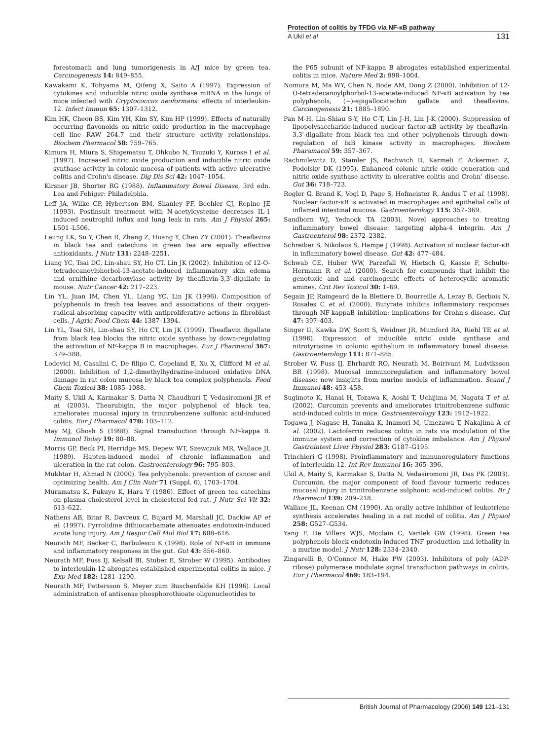Protection of colitis by TFDG via NF-κB pathway
A Ukil et al 131
forestomach and lung tumorigenesis in A/J mice by green tea. Carcinogenesis 14: 849–855.
Kawakami K, Tohyama M, Qifeng X, Saito A (1997). Expression of cytokines and inducible nitric oxide synthase mRNA in the lungs of mice infected with Cryptococcus neoformans: effects of interleukin-12. Infect Immun 65: 1307–1312.
Kim HK, Cheon BS, Kim YH, Kim SY, Kim HP (1999). Effects of naturally occurring flavonoids on nitric oxide production in the macrophage cell line RAW 264.7 and their structure activity relationships. Biochem Pharmacol 58: 759–765.
Kimura H, Miura S, Shigematsu T, Ohkubo N, Tsuzuki Y, Kurose I et al. (1997). Increased nitric oxide production and inducible nitric oxide synthase activity in colonic mucosa of patients with active ulcerative colitis and Crohn's disease. Dig Dis Sci 42: 1047–1054.
Kirsner JB, Shorter RG (1988). Inflammatory Bowel Disease, 3rd edn. Lea and Febiger: Philadelphia.
Leff JA, Wilke CP, Hybertson BM, Shanley PF, Beehler CJ, Repine JE (1993). Postinsult treatment with N-acetylcysteine decreases IL-1 induced neutrophil influx and lung leak in rats. Am J Physiol 265: L501–L506.
Leung LK, Su Y, Chen R, Zhang Z, Huang Y, Chen ZY (2001). Theaflavins in black tea and catechins in green tea are equally effective antioxidants. J Nutr 131: 2248–2251.
Liang YC, Tsai DC, Lin-shau SY, Ho CT, Lin JK (2002). Inhibition of 12-O-tetradecanoylphorbol-13-acetate-induced inflammatory skin edema and ornithine decarboxylase activity by theaflavin-3,3′-digallate in mouse. Nutr Cancer 42: 217–223.
Lin YL, Juan IM, Chen YL, Liang YC, Lin JK (1996). Composition of polyphenols in fresh tea leaves and associations of their oxygen-radical-absorbing capacity with antiproliferative actions in fibroblast cells. J Agric Food Chem 44: 1387–1394.
Lin YL, Tsai SH, Lin-shau SY, Ho CT, Lin JK (1999). Theaflavin digallate from black tea blocks the nitric oxide synthase by down-regulating the activation of NF-kappa B in macrophages. Eur J Pharmacol 367: 379–388.
Lodovici M, Casalini C, De filipo C, Copeland E, Xu X, Clifford M et al. (2000). Inhibition of 1,2-dimethylhydrazine-induced oxidative DNA damage in rat colon mucosa by black tea complex polyphenols. Food Chem Toxicol 38: 1085–1088.
Maity S, Ukil A, Karmakar S, Datta N, Chaudhuri T, Vedasiromoni JR et al. (2003). Thearubigin, the major polyphenol of black tea, ameliorates mucosal injury in trinitrobenzene sulfonic acid-induced colitis. Eur J Pharmacol 470: 103–112.
May MJ, Ghosh S (1998). Signal transduction through NF-kappa B. Immunol Today 19: 80–88.
Morris GP, Beck PI, Herridge MS, Depew WT, Szewczuk MR, Wallace JL (1989). Hapten-induced model of chronic inflammation and ulceration in the rat colon. Gastroenterology 96: 795–803.
Mukhtar H, Ahmad N (2000). Tea polyphenols: prevention of cancer and optimizing health. Am J Clin Nutr 71 (Suppl. 6), 1703–1704.
Muramatsu K, Fukuyo K, Hara Y (1986). Effect of green tea catechins on plasma cholesterol level in cholesterol fed rat. J Nutr Sci Vit 32: 613–622.
Nathens AB, Bitar R, Davreux C, Bujard M, Marshall JC, Dackiw AP et al. (1997). Pyrrolidine dithiocarbamate attenuates endotoxin-induced acute lung injury. Am J Respir Cell Mol Biol 17: 608–616.
Neurath MF, Becker C, Barbulescu K (1998). Role of NF-κB in immune and inflammatory responses in the gut. Gut 43: 856–860.
Neurath MF, Fuss IJ, Kelsall BI, Stuber E, Strober W (1995). Antibodies to interleukin-12 abrogates established experimental colitis in mice. J Exp Med 182: 1281–1290.
Neurath MF, Pettersson S, Meyer zum Buschenfelde KH (1996). Local administration of antisense phosphorothioate oligonucleotides to
the P65 subunit of NF-kappa B abrogates established experimental colitis in mice. Nature Med 2: 998–1004.
Nomura M, Ma WY, Chen N, Bode AM, Dong Z (2000). Inhibition of 12-O-tetradecanoylphorbol-13-acetate-induced NF-κB activation by tea polyphenols, (−)-epigallocatechin gallate and theaflavins. Carcinogenesis 21: 1885–1890.
Pan M-H, Lin-Shiau S-Y, Ho C-T, Lin J-H, Lin J-K (2000). Suppression of lipopolysaccharide-induced nuclear factor-κB activity by theaflavin-3,3′-digallate from black tea and other polyphenols through down-regulation of IκB kinase activity in macrophages. Biochem Pharamacol 59: 357–367.
Rachmilewitz D, Stamler JS, Bachwich D, Karmeli F, Ackerman Z, Podolsky DK (1995). Enhanced colonic nitric oxide generation and nitric oxide synthase activity in ulcerative colitis and Crohn' disease. Gut 36: 718–723.
Rogler G, Brand K, Vogl D, Page S, Hofmeister R, Andus T et al. (1998). Nuclear factor-κB is activated in macrophages and epithelial cells of inflamed intestinal mucosa. Gastroenterology 115: 357–369.
Sandborn WJ, Yednock TA (2003). Novel approaches to treating inflammatory bowel disease: targeting alpha-4 integrin. Am J Gastroenterol 98: 2372–2382.
Schreiber S, Nikolaus S, Hampe J (1998). Activation of nuclear factor-κB in inflammatory bowel disease. Gut 42: 477–484.
Schwab CE, Huber WW, Parzefall W, Hietsch G, Kassie F, Schulte-Hermann R et al. (2000). Search for compounds that inhibit the genotoxic and and carcinogenic effects of heterocyclic aromatic amines. Crit Rev Toxicol 30: 1–69.
Segain JP, Raingeard de la Bletiere D, Bourreille A, Leray B, Gerbois N, Rosales C et al. (2000). Butyrate inhibits inflammatory responses through NF-kappaB inhibition: implications for Crohn's disease. Gut 47: 397–403.
Singer II, Kawka DW, Scott S, Weidner JR, Mumford RA, Riehl TE et al. (1996). Expression of inducible nitric oxide synthase and nitrotyrosine in colonic epithelium in inflammatory bowel disease. Gastroenterology 111: 871–885.
Strober W, Fuss IJ, Ehrhardt RO, Neurath M, Boirivant M, Ludviksson BR (1998). Mucosal immunoregulation and inflammatory bowel disease: new insights from murine models of inflammation. Scand J Immunol 48: 453–458.
Sugimoto K, Hanai H, Tozawa K, Aoshi T, Uchijima M, Nagata T et al. (2002). Curcumin prevents and ameliorates trinitrobenzene sulfonic acid-induced colitis in mice. Gastroenterology 123: 1912–1922.
Togawa J, Nagase H, Tanaka K, Inamori M, Umezawa T, Nakajima A et al. (2002). Lactoferrin reduces colitis in rats via modulation of the immune system and correction of cytokine imbalance. Am J Physiol Gastrointest Liver Physiol 283: G187–G195.
Trinchieri G (1998). Proinflammatory and immunoregulatory functions of interleukin-12. Int Rev Immunol 16: 365–396.
Ukil A, Maity S, Karmakar S, Datta N, Vedasiromoni JR, Das PK (2003). Curcumin, the major component of food flavour turmeric reduces mucosal injury in trinitrobenzene sulphonic acid-induced colitis. Br J Pharmacol 139: 209–218.
Wallace JL, Keenan CM (1990). An orally active inhibitor of leukotriene synthesis accelerates healing in a rat model of colitis. Am J Physiol 258: G527–G534.
Yang F, De Villers WJS, Mcclain C, Varilek GW (1998). Green tea polyphenols block endotoxin-induced TNF production and lethality in a murine model. J Nutr 128: 2334–2340.
Zingarelli B, O'Connor M, Hake PW (2003). Inhibitors of poly (ADP-ribose) polymerase modulate signal transduction pathways in colitis. Eur J Pharmacol 469: 183–194.
British Journal of Pharmacology (2006) 149 121–131